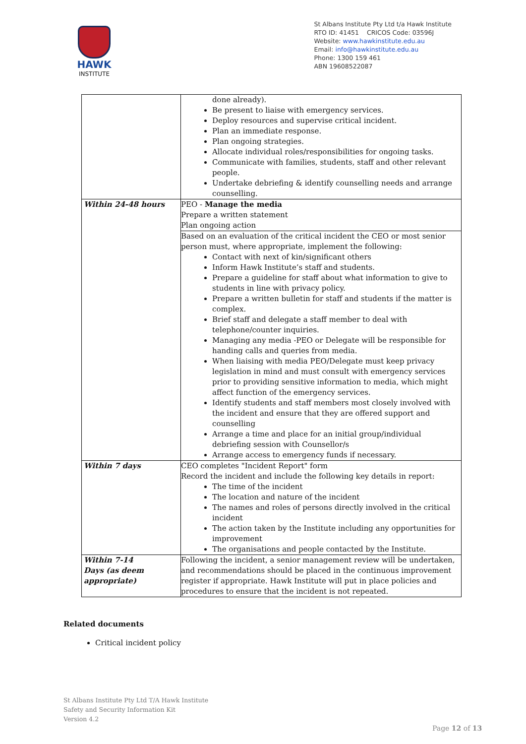HAWK
INSTITUTE
St Albans Institute Pty Ltd t/a Hawk Institute
RTO ID: 41451 CRICOS Code: 03596J
Website: www.hawkinstitute.edu.au
Email: info@hawkinstitute.edu.au
Phone: 1300 159 461
ABN 19608522087
| | done already). Be present to liaise with emergency services. Deploy resources and supervise critical incident. Plan an immediate response. Plan ongoing strategies. Allocate individual roles/responsibilities for ongoing tasks. Communicate with families, students, staff and other relevant people. Undertake debriefing & identify counselling needs and arrange counselling. |
| Within 24-48 hours | PEO - Manage the media Prepare a written statement Plan ongoing action |
| | Based on an evaluation of the critical incident the CEO or most senior person must, where appropriate, implement the following: Contact with next of kin/significant others Inform Hawk Institute’s staff and students. Prepare a guideline for staff about what information to give to students in line with privacy policy. Prepare a written bulletin for staff and students if the matter is complex. Brief staff and delegate a staff member to deal with telephone/counter inquiries. Managing any media -PEO or Delegate will be responsible for handing calls and queries from media. When liaising with media PEO/Delegate must keep privacy legislation in mind and must consult with emergency services prior to providing sensitive information to media, which might affect function of the emergency services. Identify students and staff members most closely involved with the incident and ensure that they are offered support and counselling Arrange a time and place for an initial group/individual debriefing session with Counsellor/s Arrange access to emergency funds if necessary. |
| Within 7 days | CEO completes "Incident Report" form Record the incident and include the following key details in report: The time of the incident The location and nature of the incident The names and roles of persons directly involved in the critical incident The action taken by the Institute including any opportunities for improvement The organisations and people contacted by the Institute. |
| Within 7-14 Days (as deem appropriate) | Following the incident, a senior management review will be undertaken, and recommendations should be placed in the continuous improvement register if appropriate. Hawk Institute will put in place policies and procedures to ensure that the incident is not repeated. |
Related documents
Critical incident policy
St Albans Institute Pty Ltd T/A Hawk Institute
Safety and Security Information Kit
Version 4.2
Page 12 of 13